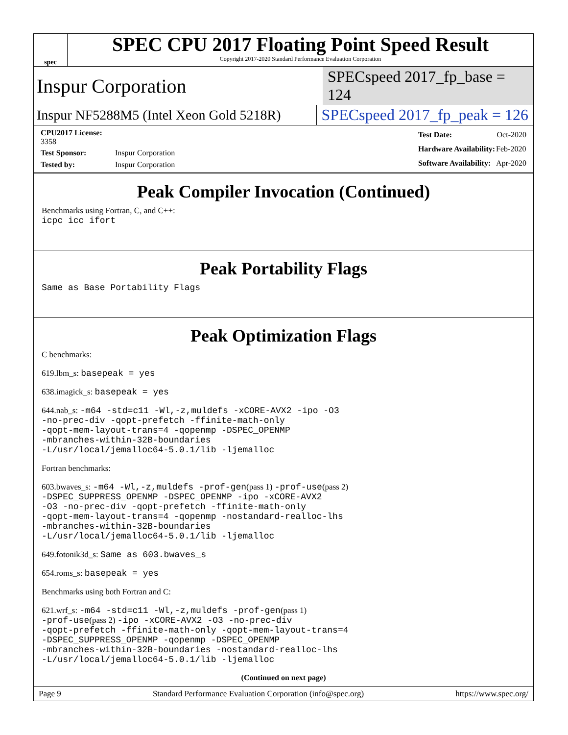spec
SPEC CPU 2017 Floating Point Speed Result
Copyright 2017-2020 Standard Performance Evaluation Corporation
Inspur Corporation SPECspeed 2017_fp_base = 124
Inspur NF5288M5 (Intel Xeon Gold 5218R) SPECspeed 2017_fp_peak = 126
| CPU2017 License: 3358 | |
| Test Sponsor: | Inspur Corporation |
| Tested by: | Inspur Corporation |
| Test Date: | Oct-2020 |
| Hardware Availability: | Feb-2020 |
| Software Availability: | Apr-2020 |
Peak Compiler Invocation (Continued)
Benchmarks using Fortran, C, and C++:
icpc icc ifort
Peak Portability Flags
Same as Base Portability Flags
Peak Optimization Flags
C benchmarks:
619.lbm_s: basepeak = yes
638.imagick_s: basepeak = yes
644.nab_s: -m64 -std=c11 -Wl,-z,muldefs -xCORE-AVX2 -ipo -O3
-no-prec-div -qopt-prefetch -ffinite-math-only
-qopt-mem-layout-trans=4 -qopenmp -DSPEC_OPENMP
-mbranches-within-32B-boundaries
-L/usr/local/jemalloc64-5.0.1/lib -ljemalloc
Fortran benchmarks:
603.bwaves_s: -m64 -Wl,-z,muldefs -prof-gen(pass 1) -prof-use(pass 2)
-DSPEC_SUPPRESS_OPENMP -DSPEC_OPENMP -ipo -xCORE-AVX2
-O3 -no-prec-div -qopt-prefetch -ffinite-math-only
-qopt-mem-layout-trans=4 -qopenmp -nostandard-realloc-lhs
-mbranches-within-32B-boundaries
-L/usr/local/jemalloc64-5.0.1/lib -ljemalloc
649.fotonik3d_s: Same as 603.bwaves_s
654.roms_s: basepeak = yes
Benchmarks using both Fortran and C:
621.wrf_s: -m64 -std=c11 -Wl,-z,muldefs -prof-gen(pass 1)
-prof-use(pass 2) -ipo -xCORE-AVX2 -O3 -no-prec-div
-qopt-prefetch -ffinite-math-only -qopt-mem-layout-trans=4
-DSPEC_SUPPRESS_OPENMP -qopenmp -DSPEC_OPENMP
-mbranches-within-32B-boundaries -nostandard-realloc-lhs
-L/usr/local/jemalloc64-5.0.1/lib -ljemalloc
(Continued on next page)
Page 9 Standard Performance Evaluation Corporation (info@spec.org) https://www.spec.org/